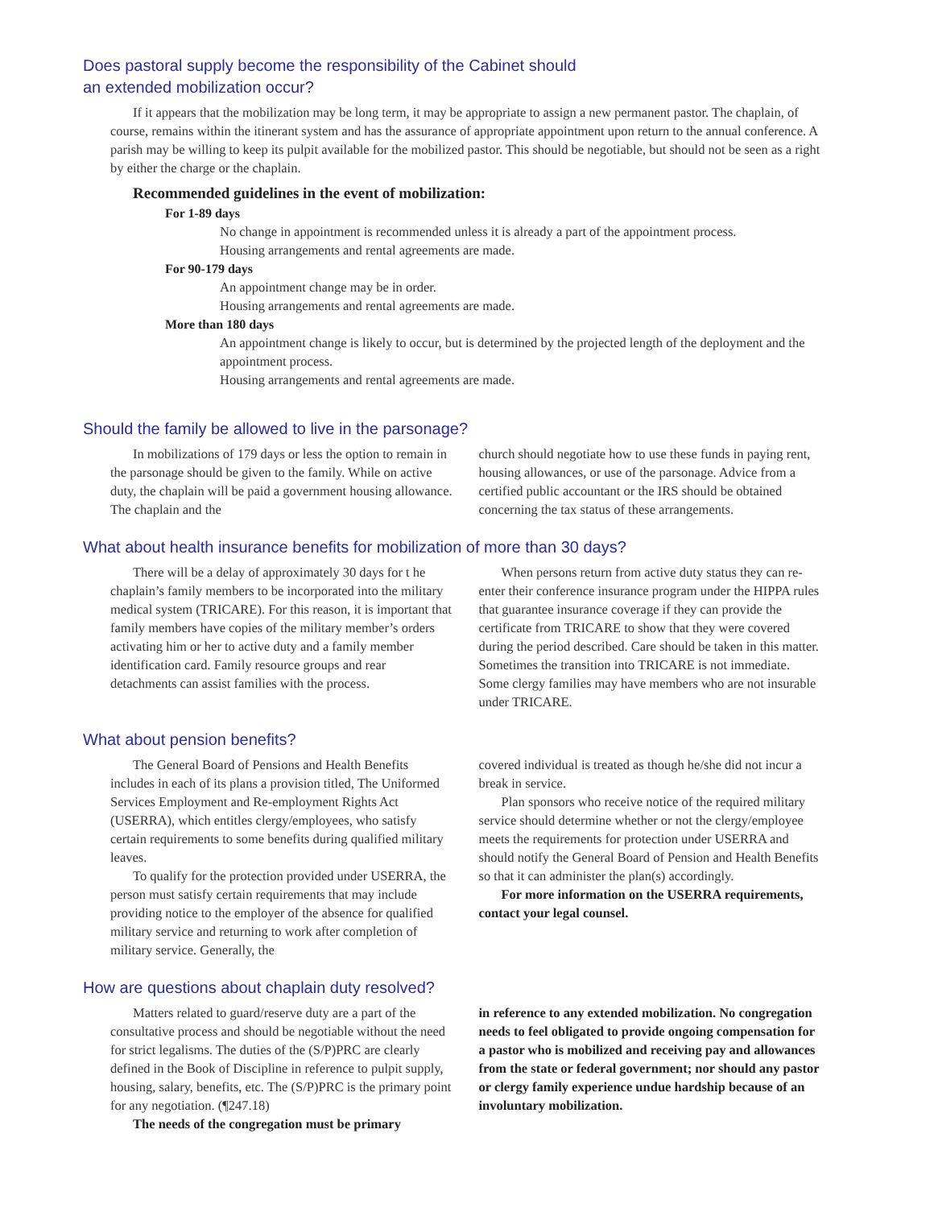Does pastoral supply become the responsibility of the Cabinet should
an extended mobilization occur?
If it appears that the mobilization may be long term, it may be appropriate to assign a new permanent pastor. The chaplain, of course, remains within the itinerant system and has the assurance of appropriate appointment upon return to the annual conference. A parish may be willing to keep its pulpit available for the mobilized pastor. This should be negotiable, but should not be seen as a right by either the charge or the chaplain.
Recommended guidelines in the event of mobilization:
For 1-89 days
No change in appointment is recommended unless it is already a part of the appointment process.
Housing arrangements and rental agreements are made.
For 90-179 days
An appointment change may be in order.
Housing arrangements and rental agreements are made.
More than 180 days
An appointment change is likely to occur, but is determined by the projected length of the deployment and the appointment process.
Housing arrangements and rental agreements are made.
Should the family be allowed to live in the parsonage?
In mobilizations of 179 days or less the option to remain in the parsonage should be given to the family. While on active duty, the chaplain will be paid a government housing allowance. The chaplain and the
church should negotiate how to use these funds in paying rent, housing allowances, or use of the parsonage. Advice from a certified public accountant or the IRS should be obtained concerning the tax status of these arrangements.
What about health insurance benefits for mobilization of more than 30 days?
There will be a delay of approximately 30 days for t he chaplain’s family members to be incorporated into the military medical system (TRICARE). For this reason, it is important that family members have copies of the military member’s orders activating him or her to active duty and a family member identification card. Family resource groups and rear detachments can assist families with the process.
When persons return from active duty status they can re-enter their conference insurance program under the HIPPA rules that guarantee insurance coverage if they can provide the certificate from TRICARE to show that they were covered during the period described. Care should be taken in this matter. Sometimes the transition into TRICARE is not immediate. Some clergy families may have members who are not insurable under TRICARE.
What about pension benefits?
The General Board of Pensions and Health Benefits includes in each of its plans a provision titled, The Uniformed Services Employment and Re-employment Rights Act (USERRA), which entitles clergy/employees, who satisfy certain requirements to some benefits during qualified military leaves.
To qualify for the protection provided under USERRA, the person must satisfy certain requirements that may include providing notice to the employer of the absence for qualified military service and returning to work after completion of military service. Generally, the
covered individual is treated as though he/she did not incur a break in service.
Plan sponsors who receive notice of the required military service should determine whether or not the clergy/employee meets the requirements for protection under USERRA and should notify the General Board of Pension and Health Benefits so that it can administer the plan(s) accordingly.
For more information on the USERRA requirements, contact your legal counsel.
How are questions about chaplain duty resolved?
Matters related to guard/reserve duty are a part of the consultative process and should be negotiable without the need for strict legalisms. The duties of the (S/P)PRC are clearly defined in the Book of Discipline in reference to pulpit supply, housing, salary, benefits, etc. The (S/P)PRC is the primary point for any negotiation. (¶247.18)
The needs of the congregation must be primary
in reference to any extended mobilization. No congregation needs to feel obligated to provide ongoing compensation for a pastor who is mobilized and receiving pay and allowances from the state or federal government; nor should any pastor or clergy family experience undue hardship because of an involuntary mobilization.